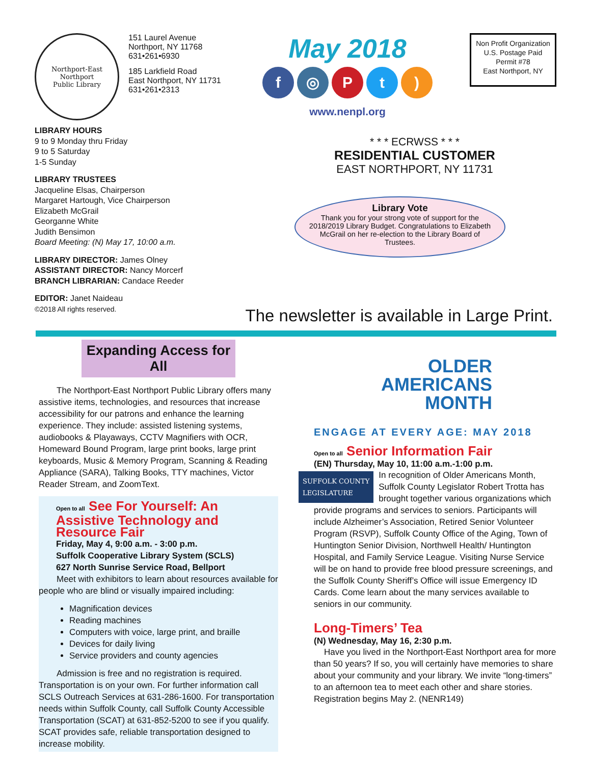Northport-East Northport
Public Library
151 Laurel Avenue
Northport, NY 11768
631•261•6930
185 Larkfield Road
East Northport, NY 11731
631•261•2313
May 2018
f ◎ Pt)
www.nenpl.org
Non Profit Organization
U.S. Postage Paid
Permit #78
East Northport, NY
LIBRARY HOURS
9 to 9 Monday thru Friday
9 to 5 Saturday
1-5 Sunday
LIBRARY TRUSTEES
Jacqueline Elsas, Chairperson
Margaret Hartough, Vice Chairperson
Elizabeth McGrail
Georganne White
Judith Bensimon
Board Meeting: (N) May 17, 10:00 a.m.
LIBRARY DIRECTOR: James Olney
ASSISTANT DIRECTOR: Nancy Morcerf
BRANCH LIBRARIAN: Candace Reeder
EDITOR: Janet Naideau
©2018 All rights reserved.
* * * ECRWSS * * *
RESIDENTIAL CUSTOMER
EAST NORTHPORT, NY 11731
Library Vote
Thank you for your strong vote of support for the 2018/2019 Library Budget. Congratulations to Elizabeth McGrail on her re-election to the Library Board of Trustees.
The newsletter is available in Large Print.
Expanding Access for All
The Northport-East Northport Public Library offers many assistive items, technologies, and resources that increase accessibility for our patrons and enhance the learning experience. They include: assisted listening systems, audiobooks & Playaways, CCTV Magnifiers with OCR, Homeward Bound Program, large print books, large print keyboards, Music & Memory Program, Scanning & Reading Appliance (SARA), Talking Books, TTY machines, Victor Reader Stream, and ZoomText.
Open to all See For Yourself: An Assistive Technology and Resource Fair
Friday, May 4, 9:00 a.m. - 3:00 p.m.
Suffolk Cooperative Library System (SCLS)
627 North Sunrise Service Road, Bellport
Meet with exhibitors to learn about resources available for people who are blind or visually impaired including:
Magnification devices
Reading machines
Computers with voice, large print, and braille
Devices for daily living
Service providers and county agencies
Admission is free and no registration is required. Transportation is on your own. For further information call SCLS Outreach Services at 631-286-1600. For transportation needs within Suffolk County, call Suffolk County Accessible Transportation (SCAT) at 631-852-5200 to see if you qualify. SCAT provides safe, reliable transportation designed to increase mobility.
OLDER
AMERICANS
MONTH
ENGAGE AT EVERY AGE: MAY 2018
Open to all Senior Information Fair
(EN) Thursday, May 10, 11:00 a.m.-1:00 p.m.
SUFFOLK COUNTY
LEGISLATURE In recognition of Older Americans Month, Suffolk County Legislator Robert Trotta has brought together various organizations which provide programs and services to seniors. Participants will include Alzheimer’s Association, Retired Senior Volunteer Program (RSVP), Suffolk County Office of the Aging, Town of Huntington Senior Division, Northwell Health/ Huntington Hospital, and Family Service League. Visiting Nurse Service will be on hand to provide free blood pressure screenings, and the Suffolk County Sheriff’s Office will issue Emergency ID Cards. Come learn about the many services available to seniors in our community.
Long-Timers’ Tea
(N) Wednesday, May 16, 2:30 p.m.
Have you lived in the Northport-East Northport area for more than 50 years? If so, you will certainly have memories to share about your community and your library. We invite “long-timers” to an afternoon tea to meet each other and share stories. Registration begins May 2. (NENR149)